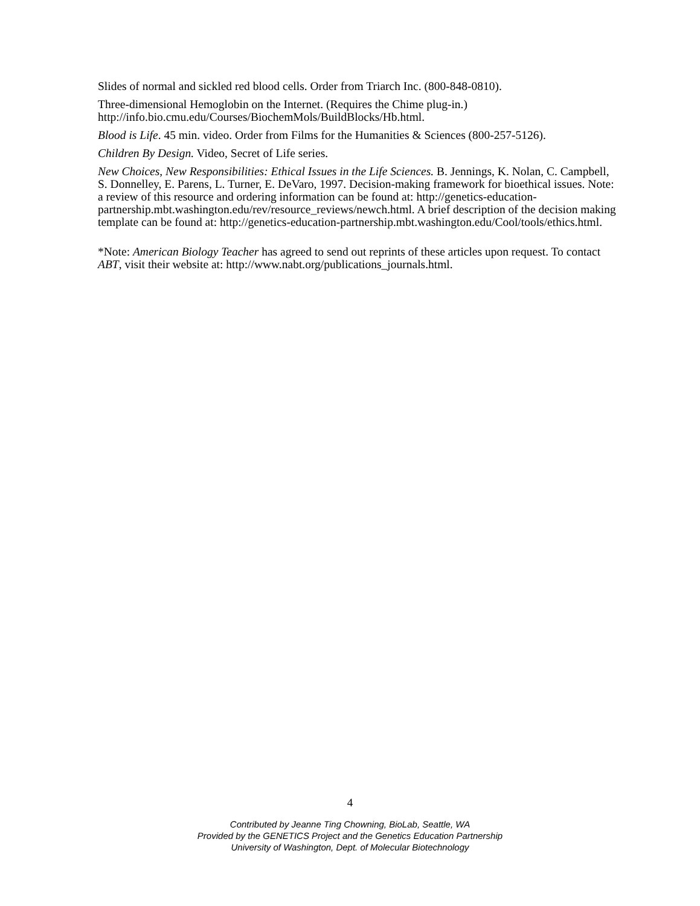Slides of normal and sickled red blood cells. Order from Triarch Inc. (800-848-0810).
Three-dimensional Hemoglobin on the Internet. (Requires the Chime plug-in.)
http://info.bio.cmu.edu/Courses/BiochemMols/BuildBlocks/Hb.html.
Blood is Life. 45 min. video. Order from Films for the Humanities & Sciences (800-257-5126).
Children By Design. Video, Secret of Life series.
New Choices, New Responsibilities: Ethical Issues in the Life Sciences. B. Jennings, K. Nolan, C. Campbell, S. Donnelley, E. Parens, L. Turner, E. DeVaro, 1997. Decision-making framework for bioethical issues. Note: a review of this resource and ordering information can be found at: http://genetics-education-partnership.mbt.washington.edu/rev/resource_reviews/newch.html. A brief description of the decision making template can be found at: http://genetics-education-partnership.mbt.washington.edu/Cool/tools/ethics.html.
*Note: American Biology Teacher has agreed to send out reprints of these articles upon request. To contact ABT, visit their website at: http://www.nabt.org/publications_journals.html.
4
Contributed by Jeanne Ting Chowning, BioLab, Seattle, WA
Provided by the GENETICS Project and the Genetics Education Partnership
University of Washington, Dept. of Molecular Biotechnology